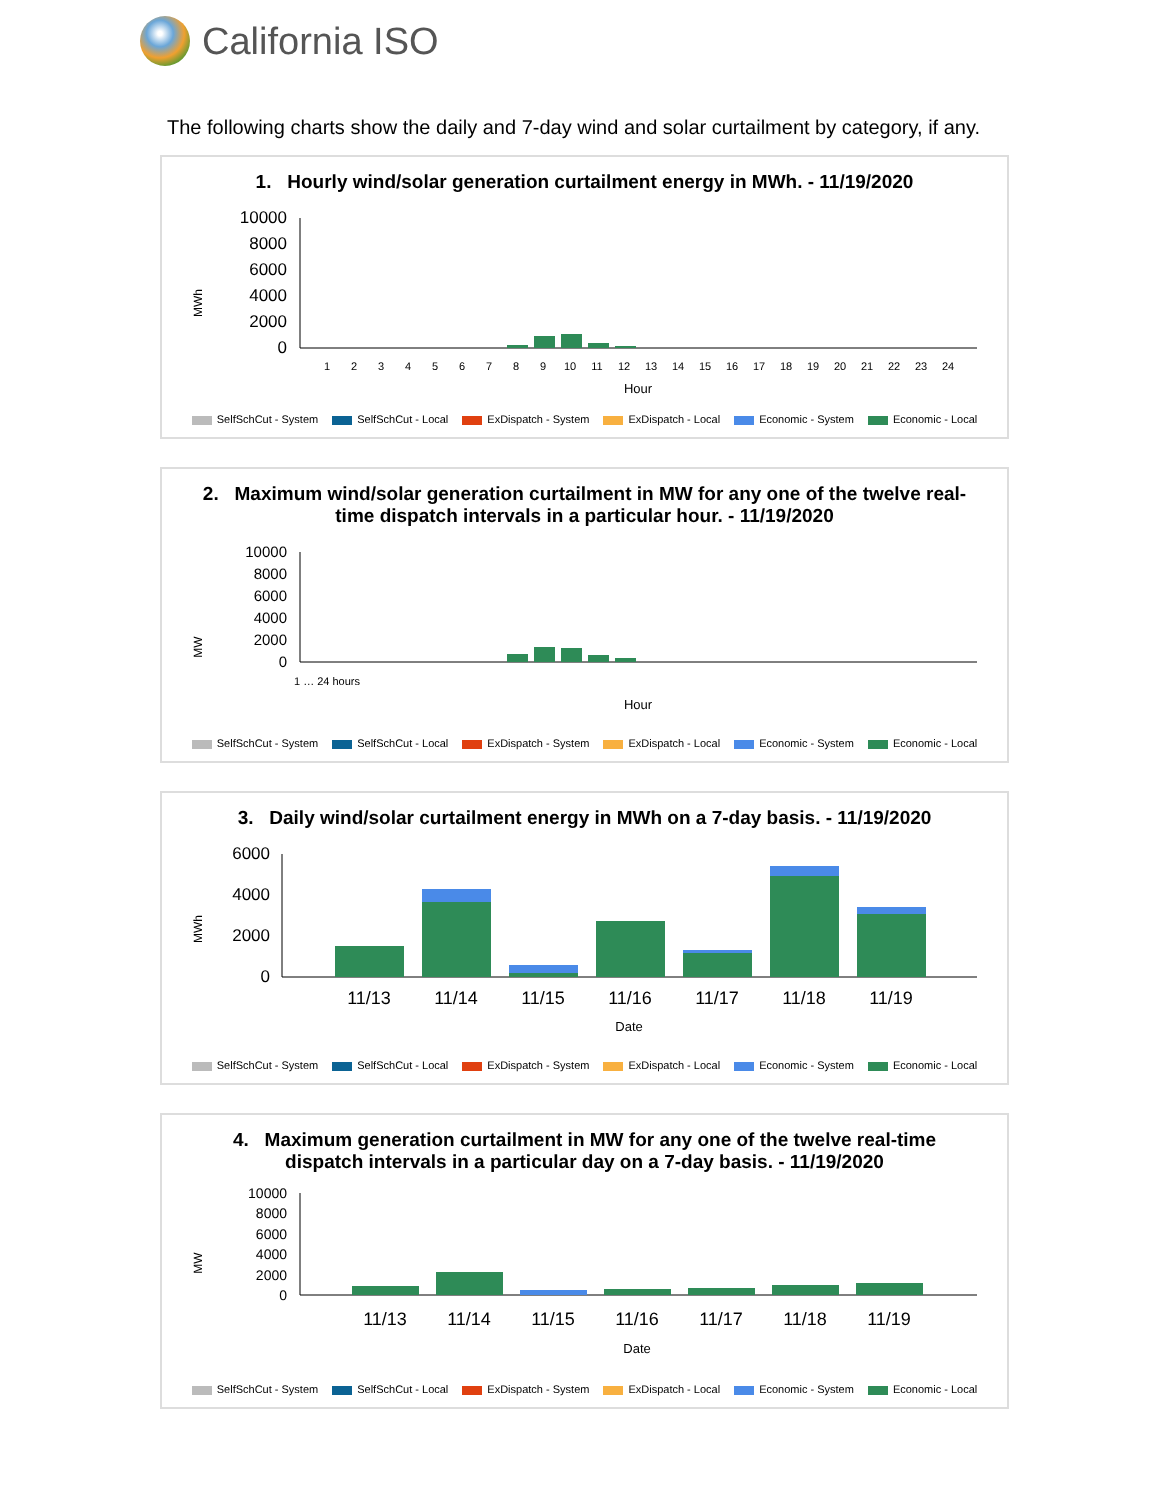California ISO
The following charts show the daily and 7-day wind and solar curtailment by category, if any.
1. Hourly wind/solar generation curtailment energy in MWh. - 11/19/2020
MWh
10000
8000
6000
4000
2000
0
1
2
3
4
5
6
7
8
9
10
11
12
13
14
15
16
17
18
19
20
21
22
23
24
Hour
SelfSchCut - System SelfSchCut - Local ExDispatch - System ExDispatch - Local Economic - System Economic - Local
2. Maximum wind/solar generation curtailment in MW for any one of the twelve real-time dispatch intervals in a particular hour. - 11/19/2020
MW
10000
8000
6000
4000
2000
0
1 … 24 hours
Hour
SelfSchCut - System SelfSchCut - Local ExDispatch - System ExDispatch - Local Economic - System Economic - Local
3. Daily wind/solar curtailment energy in MWh on a 7-day basis. - 11/19/2020
MWh
6000
4000
2000
0
11/13
11/14
11/15
11/16
11/17
11/18
11/19
Date
SelfSchCut - System SelfSchCut - Local ExDispatch - System ExDispatch - Local Economic - System Economic - Local
4. Maximum generation curtailment in MW for any one of the twelve real-time dispatch intervals in a particular day on a 7-day basis. - 11/19/2020
MW
10000
8000
6000
4000
2000
0
11/13
11/14
11/15
11/16
11/17
11/18
11/19
Date
SelfSchCut - System SelfSchCut - Local ExDispatch - System ExDispatch - Local Economic - System Economic - Local